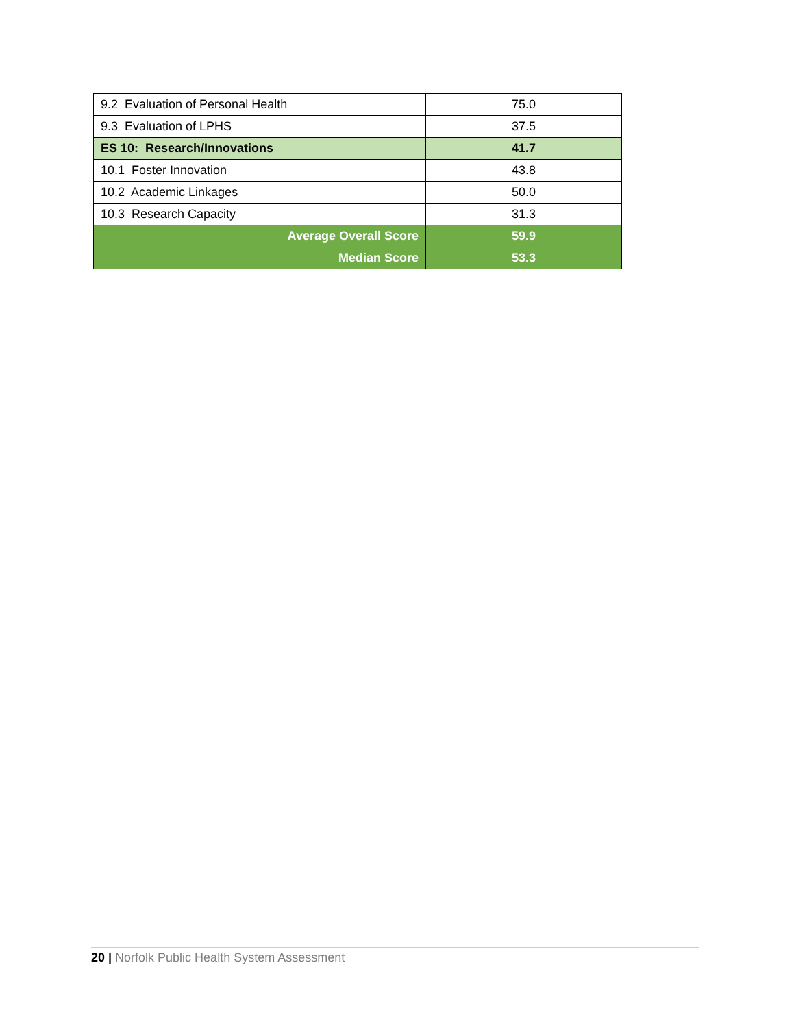| 9.2 Evaluation of Personal Health | 75.0 |
| 9.3 Evaluation of LPHS | 37.5 |
| ES 10: Research/Innovations | 41.7 |
| 10.1 Foster Innovation | 43.8 |
| 10.2 Academic Linkages | 50.0 |
| 10.3 Research Capacity | 31.3 |
| Average Overall Score | 59.9 |
| Median Score | 53.3 |
20 | Norfolk Public Health System Assessment